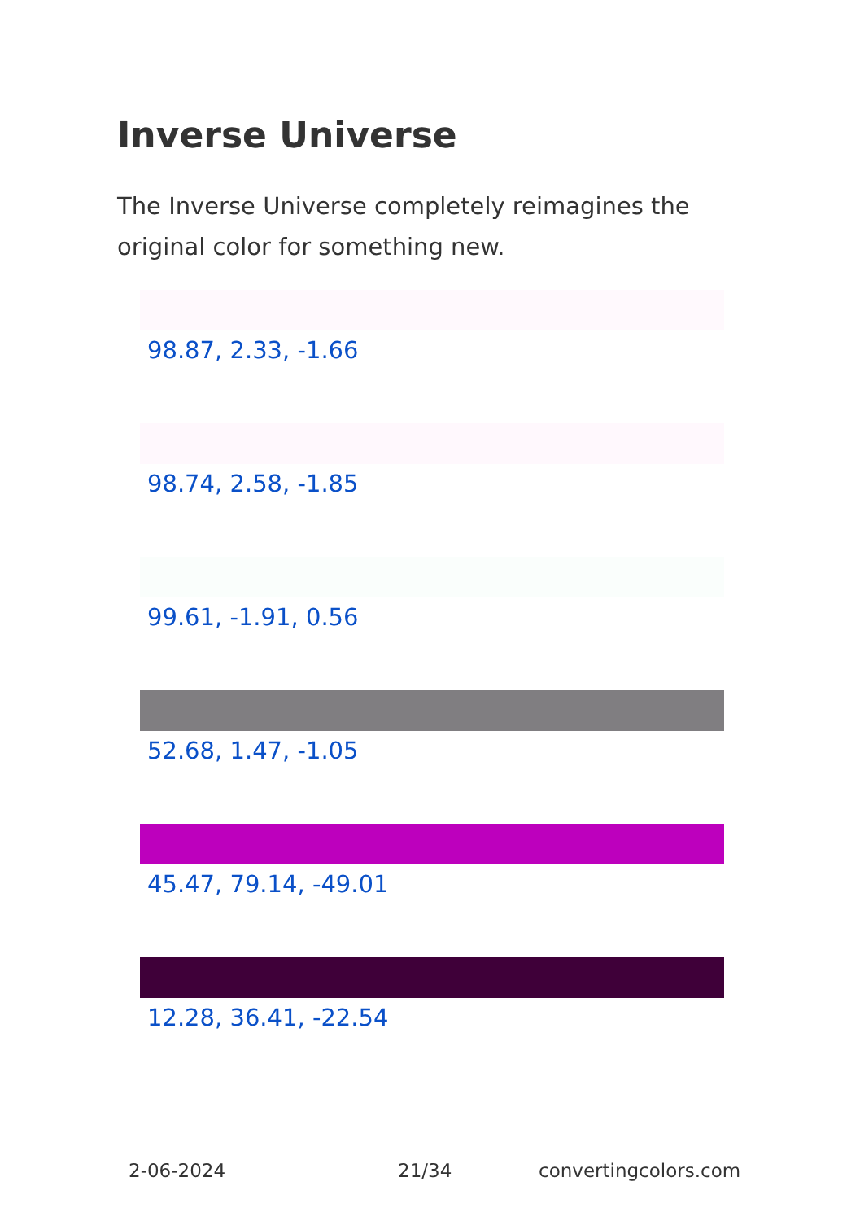Inverse Universe
The Inverse Universe completely reimagines the original color for something new.
98.87, 2.33, -1.66
98.74, 2.58, -1.85
99.61, -1.91, 0.56
52.68, 1.47, -1.05
45.47, 79.14, -49.01
12.28, 36.41, -22.54
2-06-2024 21/34 convertingcolors.com